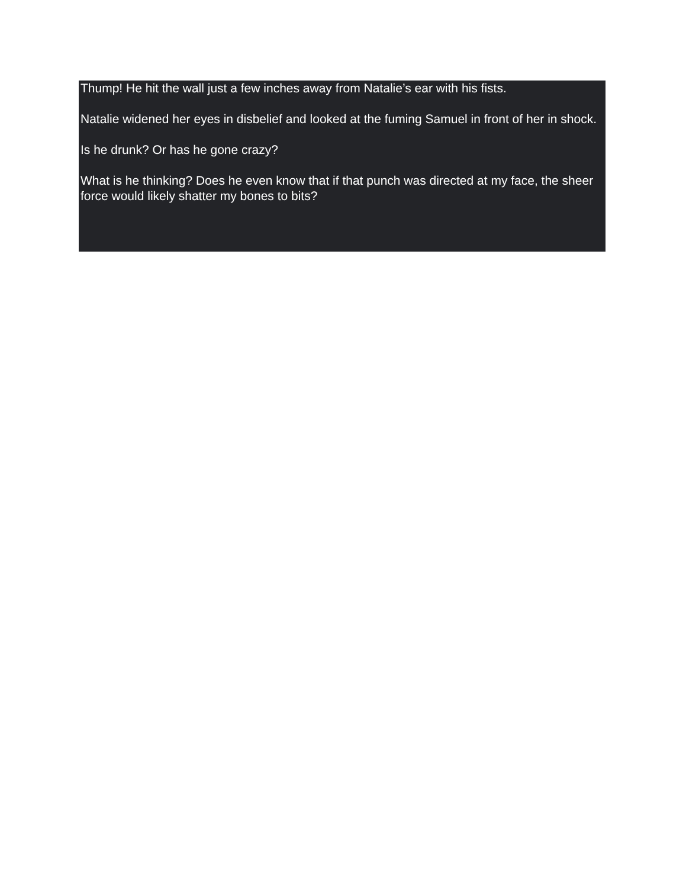Thump! He hit the wall just a few inches away from Natalie’s ear with his fists.
Natalie widened her eyes in disbelief and looked at the fuming Samuel in front of her in shock.
Is he drunk? Or has he gone crazy?
What is he thinking? Does he even know that if that punch was directed at my face, the sheer force would likely shatter my bones to bits?